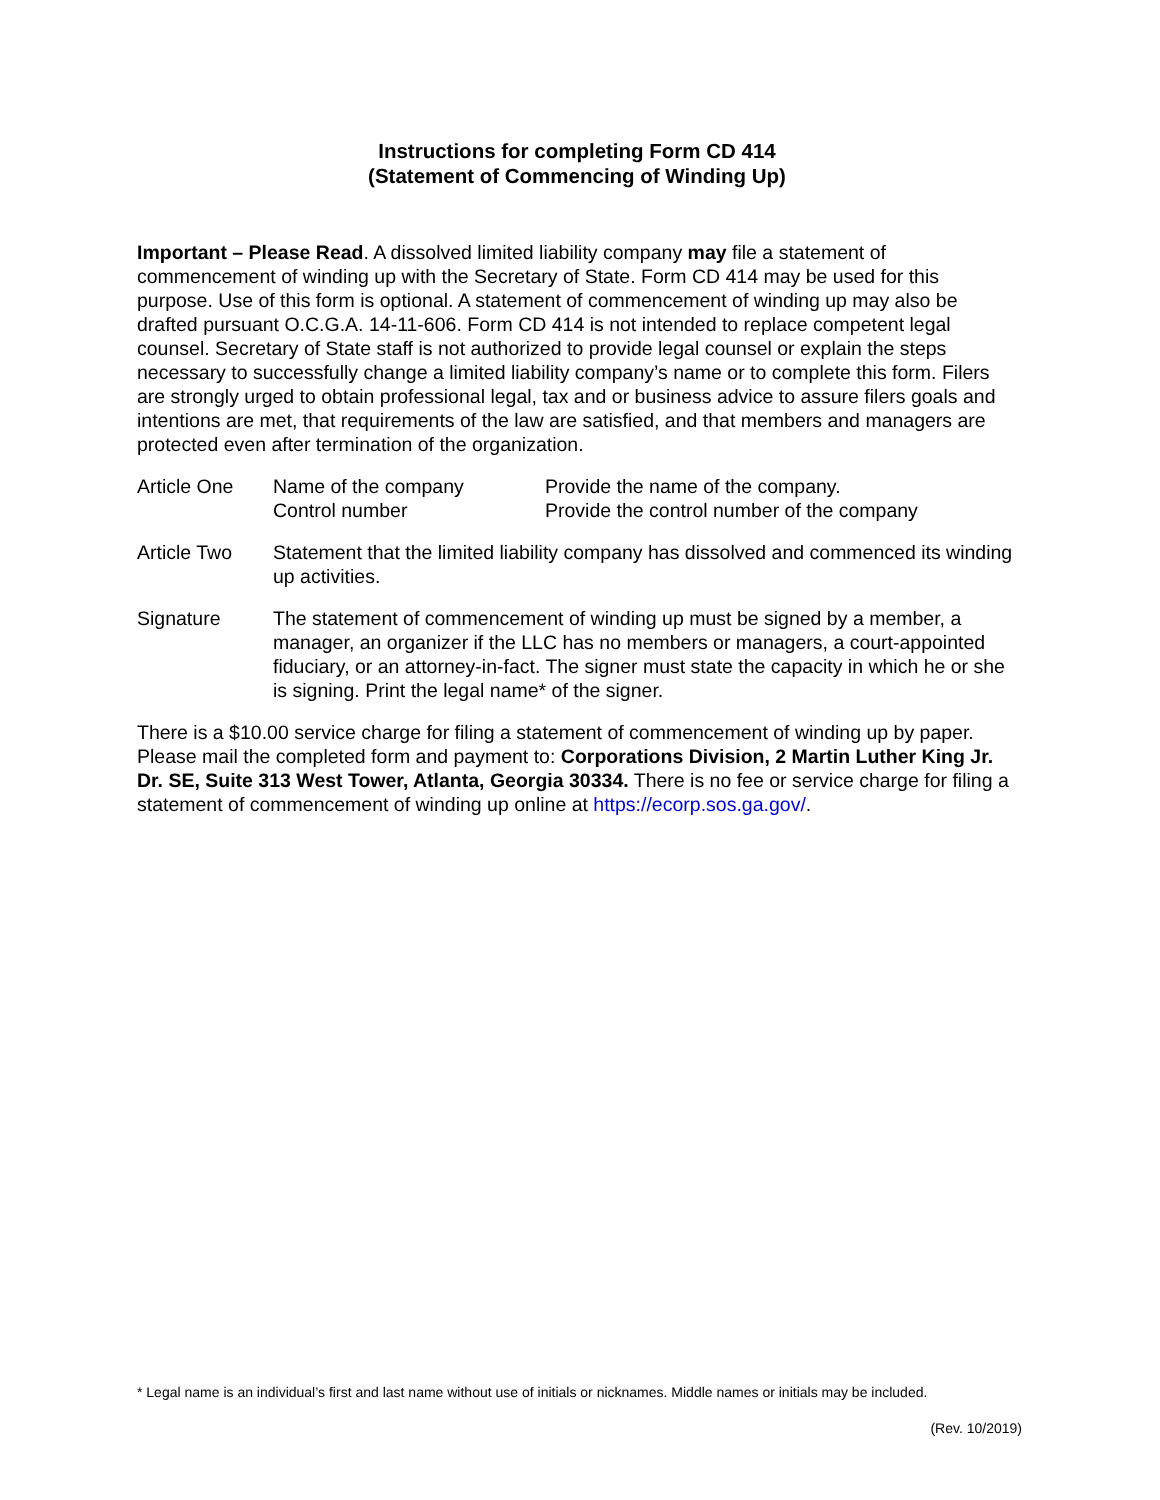Instructions for completing Form CD 414
(Statement of Commencing of Winding Up)
Important – Please Read. A dissolved limited liability company may file a statement of commencement of winding up with the Secretary of State. Form CD 414 may be used for this purpose. Use of this form is optional. A statement of commencement of winding up may also be drafted pursuant O.C.G.A. 14-11-606. Form CD 414 is not intended to replace competent legal counsel. Secretary of State staff is not authorized to provide legal counsel or explain the steps necessary to successfully change a limited liability company’s name or to complete this form. Filers are strongly urged to obtain professional legal, tax and or business advice to assure filers goals and intentions are met, that requirements of the law are satisfied, and that members and managers are protected even after termination of the organization.
Article One Name of the company
Control number
Provide the name of the company.
Provide the control number of the company
Article Two Statement that the limited liability company has dissolved and commenced its winding up activities.
Signature The statement of commencement of winding up must be signed by a member, a manager, an organizer if the LLC has no members or managers, a court-appointed fiduciary, or an attorney-in-fact. The signer must state the capacity in which he or she is signing. Print the legal name* of the signer.
There is a $10.00 service charge for filing a statement of commencement of winding up by paper. Please mail the completed form and payment to: Corporations Division, 2 Martin Luther King Jr. Dr. SE, Suite 313 West Tower, Atlanta, Georgia 30334. There is no fee or service charge for filing a statement of commencement of winding up online at https://ecorp.sos.ga.gov/.
* Legal name is an individual’s first and last name without use of initials or nicknames. Middle names or initials may be included.
(Rev. 10/2019)